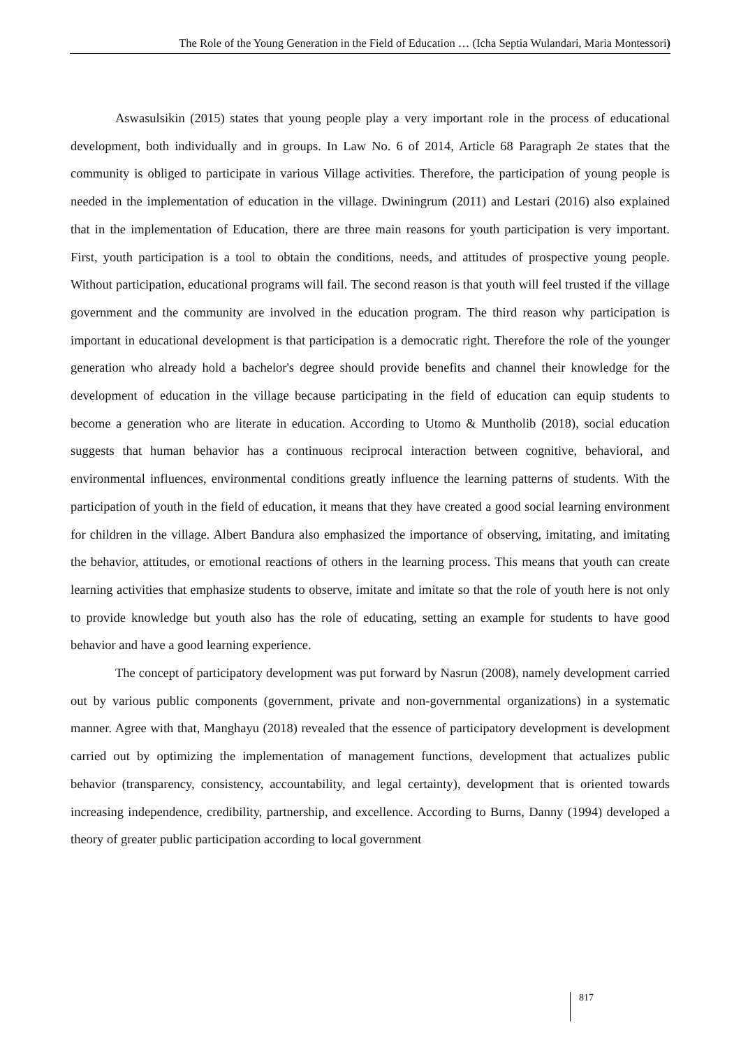The Role of the Young Generation in the Field of Education … (Icha Septia Wulandari, Maria Montessori)
Aswasulsikin (2015) states that young people play a very important role in the process of educational development, both individually and in groups. In Law No. 6 of 2014, Article 68 Paragraph 2e states that the community is obliged to participate in various Village activities. Therefore, the participation of young people is needed in the implementation of education in the village. Dwiningrum (2011) and Lestari (2016) also explained that in the implementation of Education, there are three main reasons for youth participation is very important. First, youth participation is a tool to obtain the conditions, needs, and attitudes of prospective young people. Without participation, educational programs will fail. The second reason is that youth will feel trusted if the village government and the community are involved in the education program. The third reason why participation is important in educational development is that participation is a democratic right. Therefore the role of the younger generation who already hold a bachelor's degree should provide benefits and channel their knowledge for the development of education in the village because participating in the field of education can equip students to become a generation who are literate in education. According to Utomo & Muntholib (2018), social education suggests that human behavior has a continuous reciprocal interaction between cognitive, behavioral, and environmental influences, environmental conditions greatly influence the learning patterns of students. With the participation of youth in the field of education, it means that they have created a good social learning environment for children in the village. Albert Bandura also emphasized the importance of observing, imitating, and imitating the behavior, attitudes, or emotional reactions of others in the learning process. This means that youth can create learning activities that emphasize students to observe, imitate and imitate so that the role of youth here is not only to provide knowledge but youth also has the role of educating, setting an example for students to have good behavior and have a good learning experience.
The concept of participatory development was put forward by Nasrun (2008), namely development carried out by various public components (government, private and non-governmental organizations) in a systematic manner. Agree with that, Manghayu (2018) revealed that the essence of participatory development is development carried out by optimizing the implementation of management functions, development that actualizes public behavior (transparency, consistency, accountability, and legal certainty), development that is oriented towards increasing independence, credibility, partnership, and excellence. According to Burns, Danny (1994) developed a theory of greater public participation according to local government
817